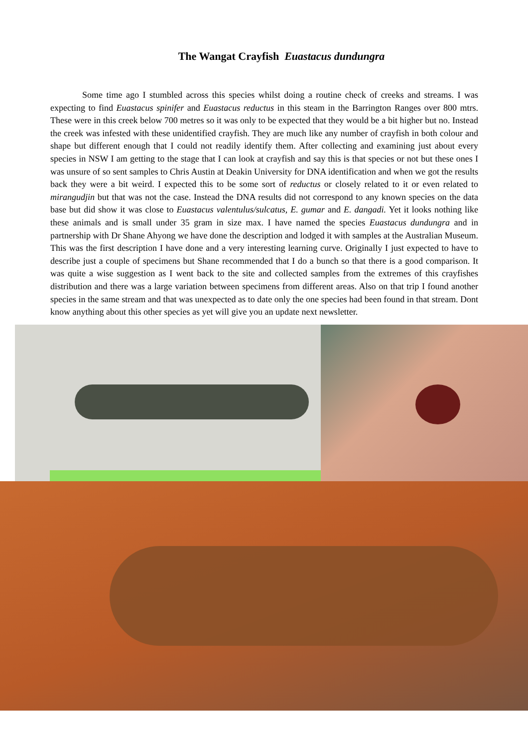The Wangat Crayfish Euastacus dundungra
Some time ago I stumbled across this species whilst doing a routine check of creeks and streams. I was expecting to find Euastacus spinifer and Euastacus reductus in this steam in the Barrington Ranges over 800 mtrs. These were in this creek below 700 metres so it was only to be expected that they would be a bit higher but no. Instead the creek was infested with these unidentified crayfish. They are much like any number of crayfish in both colour and shape but different enough that I could not readily identify them. After collecting and examining just about every species in NSW I am getting to the stage that I can look at crayfish and say this is that species or not but these ones I was unsure of so sent samples to Chris Austin at Deakin University for DNA identification and when we got the results back they were a bit weird. I expected this to be some sort of reductus or closely related to it or even related to mirangudjin but that was not the case. Instead the DNA results did not correspond to any known species on the data base but did show it was close to Euastacus valentulus/sulcatus, E. gumar and E. dangadi. Yet it looks nothing like these animals and is small under 35 gram in size max. I have named the species Euastacus dundungra and in partnership with Dr Shane Ahyong we have done the description and lodged it with samples at the Australian Museum. This was the first description I have done and a very interesting learning curve. Originally I just expected to have to describe just a couple of specimens but Shane recommended that I do a bunch so that there is a good comparison. It was quite a wise suggestion as I went back to the site and collected samples from the extremes of this crayfishes distribution and there was a large variation between specimens from different areas. Also on that trip I found another species in the same stream and that was unexpected as to date only the one species had been found in that stream. Dont know anything about this other species as yet will give you an update next newsletter.